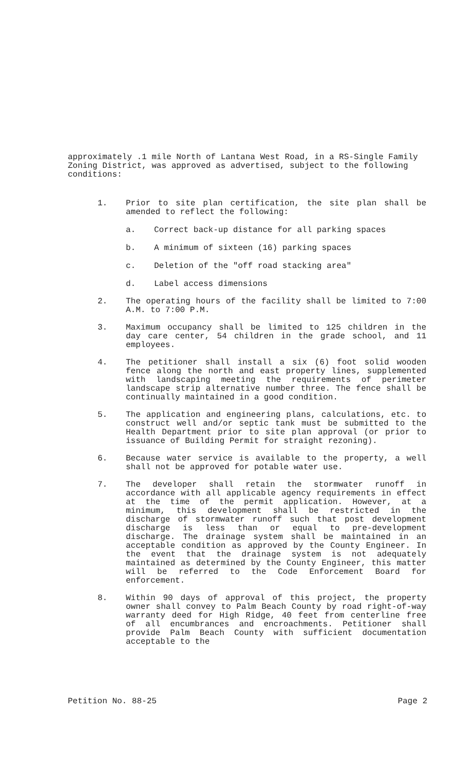approximately .1 mile North of Lantana West Road, in a RS-Single Family Zoning District, was approved as advertised, subject to the following conditions:
1. Prior to site plan certification, the site plan shall be amended to reflect the following:
a. Correct back-up distance for all parking spaces
b. A minimum of sixteen (16) parking spaces
c. Deletion of the "off road stacking area"
d. Label access dimensions
2. The operating hours of the facility shall be limited to 7:00 A.M. to 7:00 P.M.
3. Maximum occupancy shall be limited to 125 children in the day care center, 54 children in the grade school, and 11 employees.
4. The petitioner shall install a six (6) foot solid wooden fence along the north and east property lines, supplemented with landscaping meeting the requirements of perimeter landscape strip alternative number three. The fence shall be continually maintained in a good condition.
5. The application and engineering plans, calculations, etc. to construct well and/or septic tank must be submitted to the Health Department prior to site plan approval (or prior to issuance of Building Permit for straight rezoning).
6. Because water service is available to the property, a well shall not be approved for potable water use.
7. The developer shall retain the stormwater runoff in accordance with all applicable agency requirements in effect at the time of the permit application. However, at a minimum, this development shall be restricted in the discharge of stormwater runoff such that post development discharge is less than or equal to pre-development discharge. The drainage system shall be maintained in an acceptable condition as approved by the County Engineer. In the event that the drainage system is not adequately maintained as determined by the County Engineer, this matter will be referred to the Code Enforcement Board for enforcement.
8. Within 90 days of approval of this project, the property owner shall convey to Palm Beach County by road right-of-way warranty deed for High Ridge, 40 feet from centerline free of all encumbrances and encroachments. Petitioner shall provide Palm Beach County with sufficient documentation acceptable to the
Petition No. 88-25 Page 2